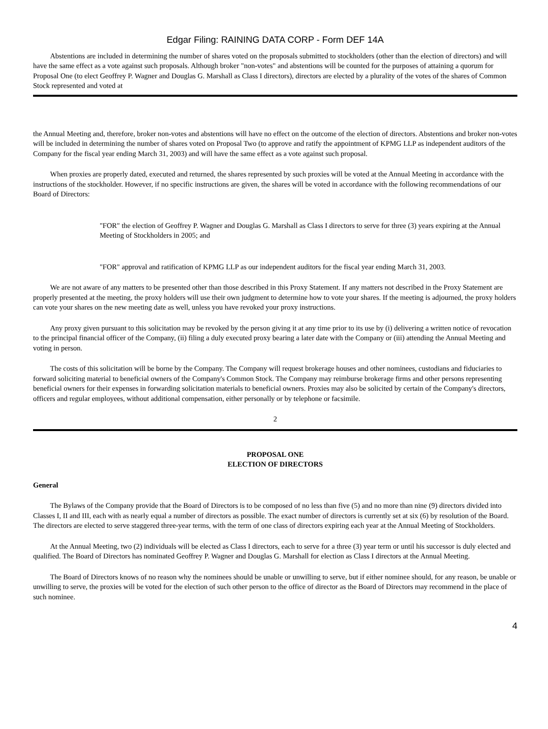Edgar Filing: RAINING DATA CORP - Form DEF 14A
Abstentions are included in determining the number of shares voted on the proposals submitted to stockholders (other than the election of directors) and will have the same effect as a vote against such proposals. Although broker "non-votes" and abstentions will be counted for the purposes of attaining a quorum for Proposal One (to elect Geoffrey P. Wagner and Douglas G. Marshall as Class I directors), directors are elected by a plurality of the votes of the shares of Common Stock represented and voted at
the Annual Meeting and, therefore, broker non-votes and abstentions will have no effect on the outcome of the election of directors. Abstentions and broker non-votes will be included in determining the number of shares voted on Proposal Two (to approve and ratify the appointment of KPMG LLP as independent auditors of the Company for the fiscal year ending March 31, 2003) and will have the same effect as a vote against such proposal.
When proxies are properly dated, executed and returned, the shares represented by such proxies will be voted at the Annual Meeting in accordance with the instructions of the stockholder. However, if no specific instructions are given, the shares will be voted in accordance with the following recommendations of our Board of Directors:
"FOR" the election of Geoffrey P. Wagner and Douglas G. Marshall as Class I directors to serve for three (3) years expiring at the Annual Meeting of Stockholders in 2005; and
"FOR" approval and ratification of KPMG LLP as our independent auditors for the fiscal year ending March 31, 2003.
We are not aware of any matters to be presented other than those described in this Proxy Statement. If any matters not described in the Proxy Statement are properly presented at the meeting, the proxy holders will use their own judgment to determine how to vote your shares. If the meeting is adjourned, the proxy holders can vote your shares on the new meeting date as well, unless you have revoked your proxy instructions.
Any proxy given pursuant to this solicitation may be revoked by the person giving it at any time prior to its use by (i) delivering a written notice of revocation to the principal financial officer of the Company, (ii) filing a duly executed proxy bearing a later date with the Company or (iii) attending the Annual Meeting and voting in person.
The costs of this solicitation will be borne by the Company. The Company will request brokerage houses and other nominees, custodians and fiduciaries to forward soliciting material to beneficial owners of the Company's Common Stock. The Company may reimburse brokerage firms and other persons representing beneficial owners for their expenses in forwarding solicitation materials to beneficial owners. Proxies may also be solicited by certain of the Company's directors, officers and regular employees, without additional compensation, either personally or by telephone or facsimile.
2
PROPOSAL ONE
ELECTION OF DIRECTORS
General
The Bylaws of the Company provide that the Board of Directors is to be composed of no less than five (5) and no more than nine (9) directors divided into Classes I, II and III, each with as nearly equal a number of directors as possible. The exact number of directors is currently set at six (6) by resolution of the Board. The directors are elected to serve staggered three-year terms, with the term of one class of directors expiring each year at the Annual Meeting of Stockholders.
At the Annual Meeting, two (2) individuals will be elected as Class I directors, each to serve for a three (3) year term or until his successor is duly elected and qualified. The Board of Directors has nominated Geoffrey P. Wagner and Douglas G. Marshall for election as Class I directors at the Annual Meeting.
The Board of Directors knows of no reason why the nominees should be unable or unwilling to serve, but if either nominee should, for any reason, be unable or unwilling to serve, the proxies will be voted for the election of such other person to the office of director as the Board of Directors may recommend in the place of such nominee.
4